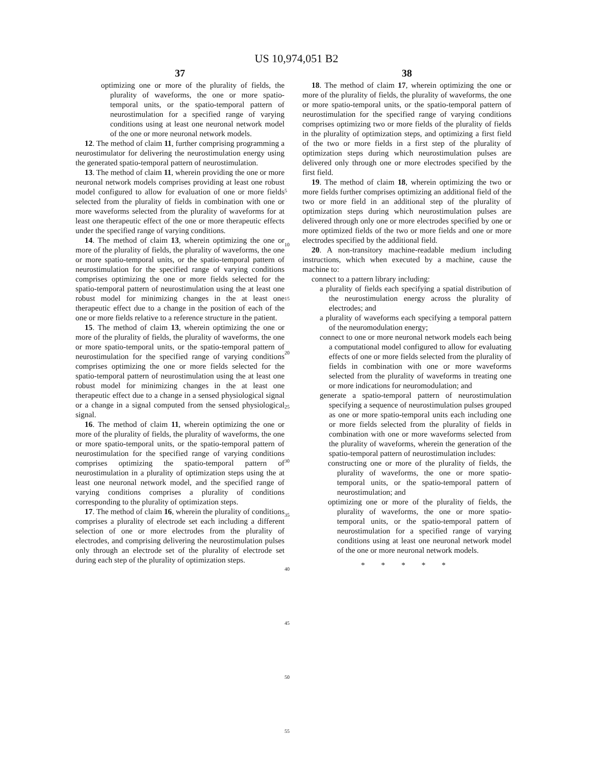US 10,974,051 B2
37
optimizing one or more of the plurality of fields, the plurality of waveforms, the one or more spatio-temporal units, or the spatio-temporal pattern of neurostimulation for a specified range of varying conditions using at least one neuronal network model of the one or more neuronal network models.
12. The method of claim 11, further comprising programming a neurostimulator for delivering the neurostimulation energy using the generated spatio-temporal pattern of neurostimulation.
13. The method of claim 11, wherein providing the one or more neuronal network models comprises providing at least one robust model configured to allow for evaluation of one or more fields selected from the plurality of fields in combination with one or more waveforms selected from the plurality of waveforms for at least one therapeutic effect of the one or more therapeutic effects under the specified range of varying conditions.
14. The method of claim 13, wherein optimizing the one or more of the plurality of fields, the plurality of waveforms, the one or more spatio-temporal units, or the spatio-temporal pattern of neurostimulation for the specified range of varying conditions comprises optimizing the one or more fields selected for the spatio-temporal pattern of neurostimulation using the at least one robust model for minimizing changes in the at least one therapeutic effect due to a change in the position of each of the one or more fields relative to a reference structure in the patient.
15. The method of claim 13, wherein optimizing the one or more of the plurality of fields, the plurality of waveforms, the one or more spatio-temporal units, or the spatio-temporal pattern of neurostimulation for the specified range of varying conditions comprises optimizing the one or more fields selected for the spatio-temporal pattern of neurostimulation using the at least one robust model for minimizing changes in the at least one therapeutic effect due to a change in a sensed physiological signal or a change in a signal computed from the sensed physiological signal.
16. The method of claim 11, wherein optimizing the one or more of the plurality of fields, the plurality of waveforms, the one or more spatio-temporal units, or the spatio-temporal pattern of neurostimulation for the specified range of varying conditions comprises optimizing the spatio-temporal pattern of neurostimulation in a plurality of optimization steps using the at least one neuronal network model, and the specified range of varying conditions comprises a plurality of conditions corresponding to the plurality of optimization steps.
17. The method of claim 16, wherein the plurality of conditions comprises a plurality of electrode set each including a different selection of one or more electrodes from the plurality of electrodes, and comprising delivering the neurostimulation pulses only through an electrode set of the plurality of electrode set during each step of the plurality of optimization steps.
5
10
15
20
25
30
35
40
45
50
55
38
18. The method of claim 17, wherein optimizing the one or more of the plurality of fields, the plurality of waveforms, the one or more spatio-temporal units, or the spatio-temporal pattern of neurostimulation for the specified range of varying conditions comprises optimizing two or more fields of the plurality of fields in the plurality of optimization steps, and optimizing a first field of the two or more fields in a first step of the plurality of optimization steps during which neurostimulation pulses are delivered only through one or more electrodes specified by the first field.
19. The method of claim 18, wherein optimizing the two or more fields further comprises optimizing an additional field of the two or more field in an additional step of the plurality of optimization steps during which neurostimulation pulses are delivered through only one or more electrodes specified by one or more optimized fields of the two or more fields and one or more electrodes specified by the additional field.
20. A non-transitory machine-readable medium including instructions, which when executed by a machine, cause the machine to:
connect to a pattern library including:
a plurality of fields each specifying a spatial distribution of the neurostimulation energy across the plurality of electrodes; and
a plurality of waveforms each specifying a temporal pattern of the neuromodulation energy;
connect to one or more neuronal network models each being a computational model configured to allow for evaluating effects of one or more fields selected from the plurality of fields in combination with one or more waveforms selected from the plurality of waveforms in treating one or more indications for neuromodulation; and
generate a spatio-temporal pattern of neurostimulation specifying a sequence of neurostimulation pulses grouped as one or more spatio-temporal units each including one or more fields selected from the plurality of fields in combination with one or more waveforms selected from the plurality of waveforms, wherein the generation of the spatio-temporal pattern of neurostimulation includes:
constructing one or more of the plurality of fields, the plurality of waveforms, the one or more spatio-temporal units, or the spatio-temporal pattern of neurostimulation; and
optimizing one or more of the plurality of fields, the plurality of waveforms, the one or more spatio-temporal units, or the spatio-temporal pattern of neurostimulation for a specified range of varying conditions using at least one neuronal network model of the one or more neuronal network models.
* * * * *